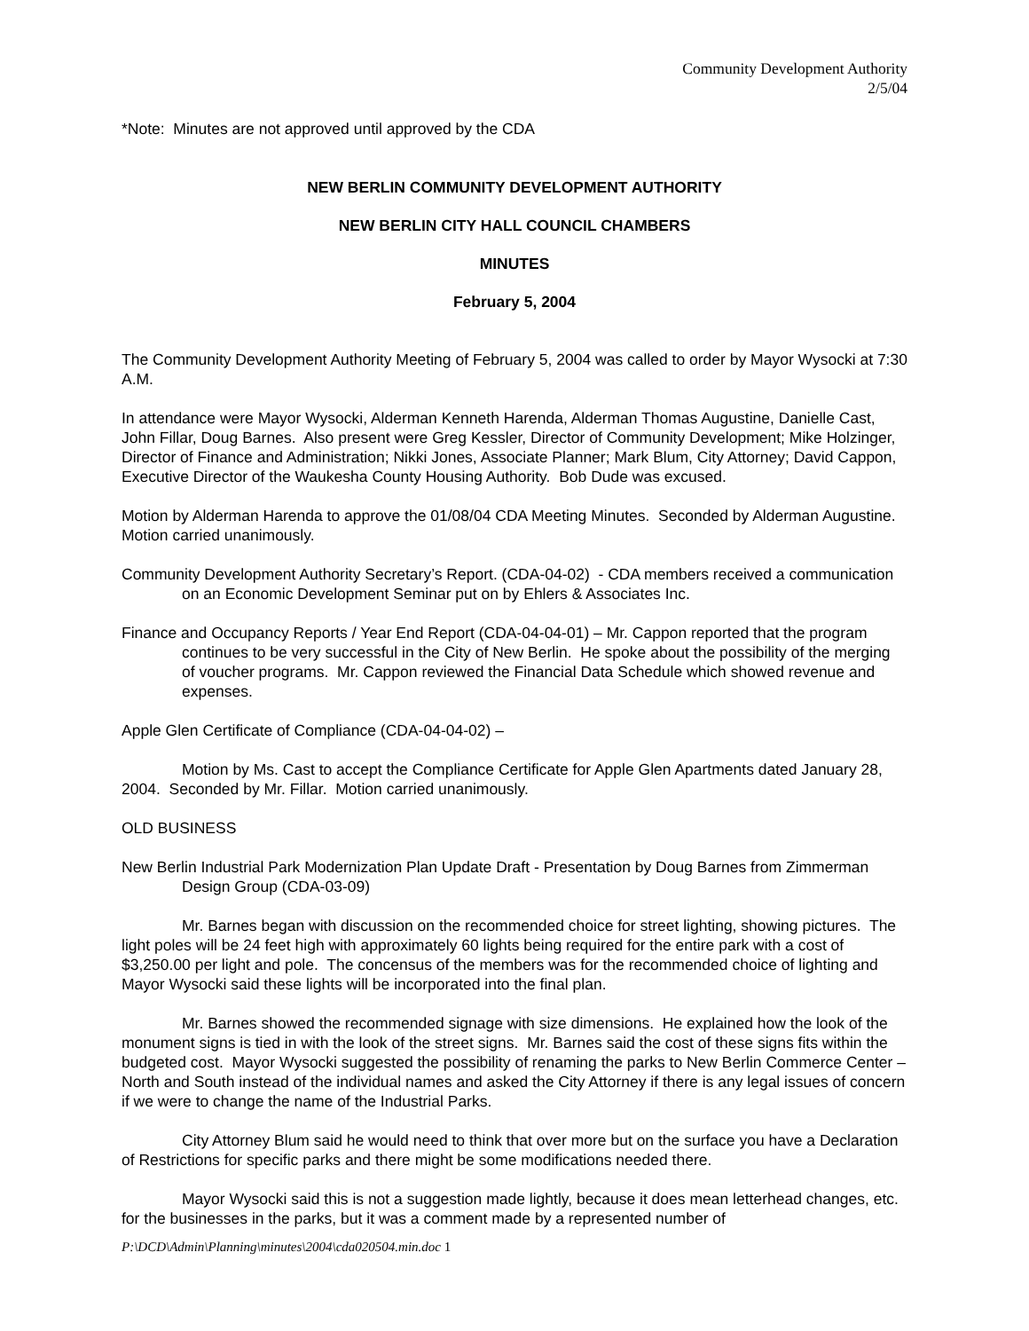Community Development Authority
2/5/04
*Note: Minutes are not approved until approved by the CDA
NEW BERLIN COMMUNITY DEVELOPMENT AUTHORITY
NEW BERLIN CITY HALL COUNCIL CHAMBERS
MINUTES
February 5, 2004
The Community Development Authority Meeting of February 5, 2004 was called to order by Mayor Wysocki at 7:30 A.M.
In attendance were Mayor Wysocki, Alderman Kenneth Harenda, Alderman Thomas Augustine, Danielle Cast, John Fillar, Doug Barnes. Also present were Greg Kessler, Director of Community Development; Mike Holzinger, Director of Finance and Administration; Nikki Jones, Associate Planner; Mark Blum, City Attorney; David Cappon, Executive Director of the Waukesha County Housing Authority. Bob Dude was excused.
Motion by Alderman Harenda to approve the 01/08/04 CDA Meeting Minutes. Seconded by Alderman Augustine. Motion carried unanimously.
Community Development Authority Secretary’s Report. (CDA-04-02) - CDA members received a communication on an Economic Development Seminar put on by Ehlers & Associates Inc.
Finance and Occupancy Reports / Year End Report (CDA-04-04-01) – Mr. Cappon reported that the program continues to be very successful in the City of New Berlin. He spoke about the possibility of the merging of voucher programs. Mr. Cappon reviewed the Financial Data Schedule which showed revenue and expenses.
Apple Glen Certificate of Compliance (CDA-04-04-02) –
Motion by Ms. Cast to accept the Compliance Certificate for Apple Glen Apartments dated January 28, 2004. Seconded by Mr. Fillar. Motion carried unanimously.
OLD BUSINESS
New Berlin Industrial Park Modernization Plan Update Draft - Presentation by Doug Barnes from Zimmerman Design Group (CDA-03-09)
Mr. Barnes began with discussion on the recommended choice for street lighting, showing pictures. The light poles will be 24 feet high with approximately 60 lights being required for the entire park with a cost of $3,250.00 per light and pole. The concensus of the members was for the recommended choice of lighting and Mayor Wysocki said these lights will be incorporated into the final plan.
Mr. Barnes showed the recommended signage with size dimensions. He explained how the look of the monument signs is tied in with the look of the street signs. Mr. Barnes said the cost of these signs fits within the budgeted cost. Mayor Wysocki suggested the possibility of renaming the parks to New Berlin Commerce Center – North and South instead of the individual names and asked the City Attorney if there is any legal issues of concern if we were to change the name of the Industrial Parks.
City Attorney Blum said he would need to think that over more but on the surface you have a Declaration of Restrictions for specific parks and there might be some modifications needed there.
Mayor Wysocki said this is not a suggestion made lightly, because it does mean letterhead changes, etc. for the businesses in the parks, but it was a comment made by a represented number of
P:\DCD\Admin\Planning\minutes\2004\cda020504.min.doc 1